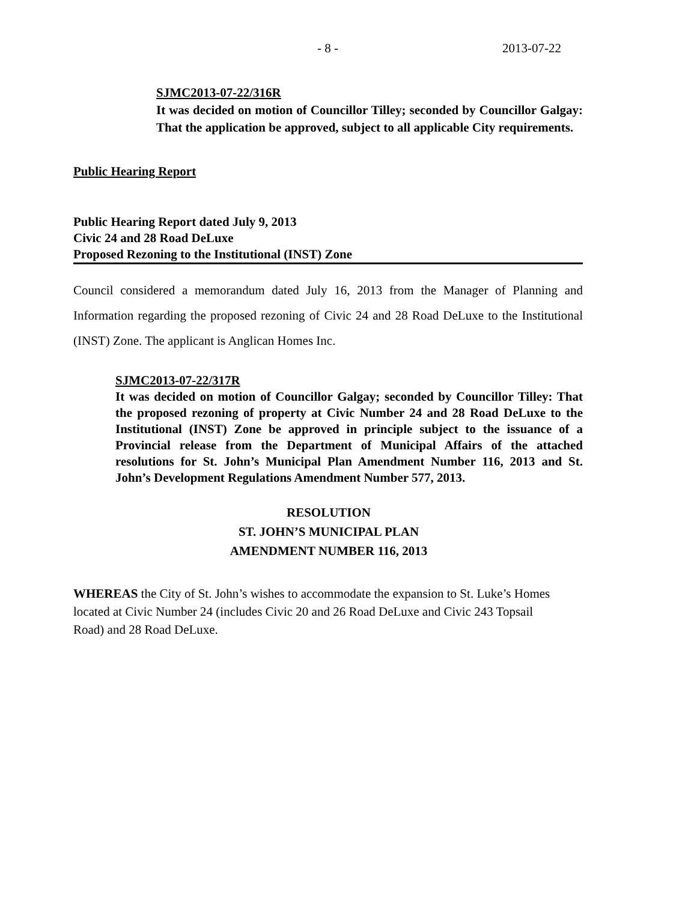- 8 - 2013-07-22
SJMC2013-07-22/316R
It was decided on motion of Councillor Tilley; seconded by Councillor Galgay: That the application be approved, subject to all applicable City requirements.
Public Hearing Report
Public Hearing Report dated July 9, 2013
Civic 24 and 28 Road DeLuxe
Proposed Rezoning to the Institutional (INST) Zone
Council considered a memorandum dated July 16, 2013 from the Manager of Planning and Information regarding the proposed rezoning of Civic 24 and 28 Road DeLuxe to the Institutional (INST) Zone. The applicant is Anglican Homes Inc.
SJMC2013-07-22/317R
It was decided on motion of Councillor Galgay; seconded by Councillor Tilley: That the proposed rezoning of property at Civic Number 24 and 28 Road DeLuxe to the Institutional (INST) Zone be approved in principle subject to the issuance of a Provincial release from the Department of Municipal Affairs of the attached resolutions for St. John’s Municipal Plan Amendment Number 116, 2013 and St. John’s Development Regulations Amendment Number 577, 2013.
RESOLUTION
ST. JOHN’S MUNICIPAL PLAN
AMENDMENT NUMBER 116, 2013
WHEREAS the City of St. John’s wishes to accommodate the expansion to St. Luke’s Homes located at Civic Number 24 (includes Civic 20 and 26 Road DeLuxe and Civic 243 Topsail Road) and 28 Road DeLuxe.